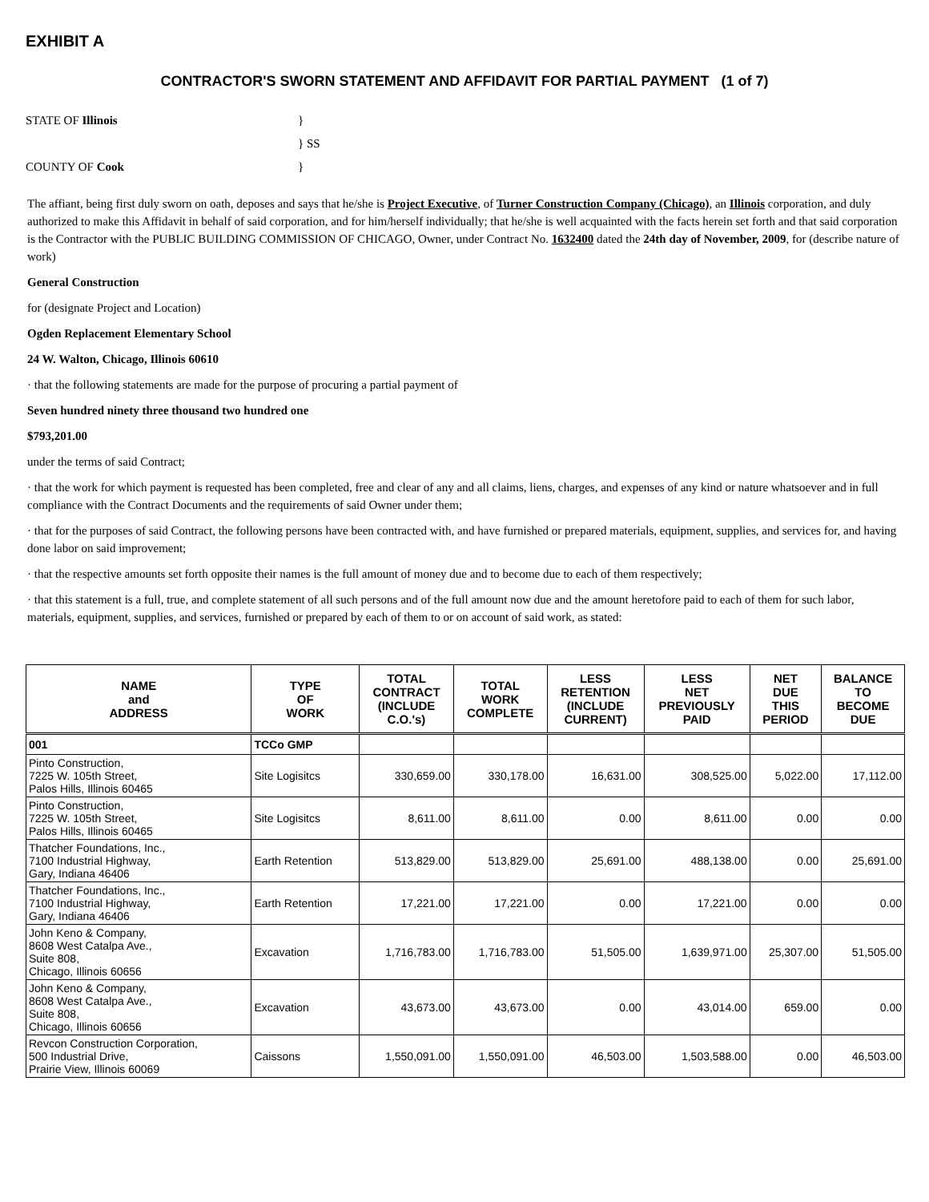EXHIBIT A
CONTRACTOR'S SWORN STATEMENT AND AFFIDAVIT FOR PARTIAL PAYMENT (1 of 7)
STATE OF Illinois
}
} SS
COUNTY OF Cook
}
The affiant, being first duly sworn on oath, deposes and says that he/she is Project Executive, of Turner Construction Company (Chicago), an Illinois corporation, and duly authorized to make this Affidavit in behalf of said corporation, and for him/herself individually; that he/she is well acquainted with the facts herein set forth and that said corporation is the Contractor with the PUBLIC BUILDING COMMISSION OF CHICAGO, Owner, under Contract No. 1632400 dated the 24th day of November, 2009, for (describe nature of work)
General Construction
for (designate Project and Location)
Ogden Replacement Elementary School
24 W. Walton, Chicago, Illinois 60610
· that the following statements are made for the purpose of procuring a partial payment of
Seven hundred ninety three thousand two hundred one
$793,201.00
under the terms of said Contract;
· that the work for which payment is requested has been completed, free and clear of any and all claims, liens, charges, and expenses of any kind or nature whatsoever and in full compliance with the Contract Documents and the requirements of said Owner under them;
· that for the purposes of said Contract, the following persons have been contracted with, and have furnished or prepared materials, equipment, supplies, and services for, and having done labor on said improvement;
· that the respective amounts set forth opposite their names is the full amount of money due and to become due to each of them respectively;
· that this statement is a full, true, and complete statement of all such persons and of the full amount now due and the amount heretofore paid to each of them for such labor, materials, equipment, supplies, and services, furnished or prepared by each of them to or on account of said work, as stated:
| NAME and ADDRESS | TYPE OF WORK | TOTAL CONTRACT (INCLUDE C.O.'s) | TOTAL WORK COMPLETE | LESS RETENTION (INCLUDE CURRENT) | LESS NET PREVIOUSLY PAID | NET DUE THIS PERIOD | BALANCE TO BECOME DUE |
| --- | --- | --- | --- | --- | --- | --- | --- |
| 001 | TCCo GMP | | | | | | |
| Pinto Construction, 7225 W. 105th Street, Palos Hills, Illinois 60465 | Site Logisitcs | 330,659.00 | 330,178.00 | 16,631.00 | 308,525.00 | 5,022.00 | 17,112.00 |
| Pinto Construction, 7225 W. 105th Street, Palos Hills, Illinois 60465 | Site Logisitcs | 8,611.00 | 8,611.00 | 0.00 | 8,611.00 | 0.00 | 0.00 |
| Thatcher Foundations, Inc., 7100 Industrial Highway, Gary, Indiana 46406 | Earth Retention | 513,829.00 | 513,829.00 | 25,691.00 | 488,138.00 | 0.00 | 25,691.00 |
| Thatcher Foundations, Inc., 7100 Industrial Highway, Gary, Indiana 46406 | Earth Retention | 17,221.00 | 17,221.00 | 0.00 | 17,221.00 | 0.00 | 0.00 |
| John Keno & Company, 8608 West Catalpa Ave., Suite 808, Chicago, Illinois 60656 | Excavation | 1,716,783.00 | 1,716,783.00 | 51,505.00 | 1,639,971.00 | 25,307.00 | 51,505.00 |
| John Keno & Company, 8608 West Catalpa Ave., Suite 808, Chicago, Illinois 60656 | Excavation | 43,673.00 | 43,673.00 | 0.00 | 43,014.00 | 659.00 | 0.00 |
| Revcon Construction Corporation, 500 Industrial Drive, Prairie View, Illinois 60069 | Caissons | 1,550,091.00 | 1,550,091.00 | 46,503.00 | 1,503,588.00 | 0.00 | 46,503.00 |